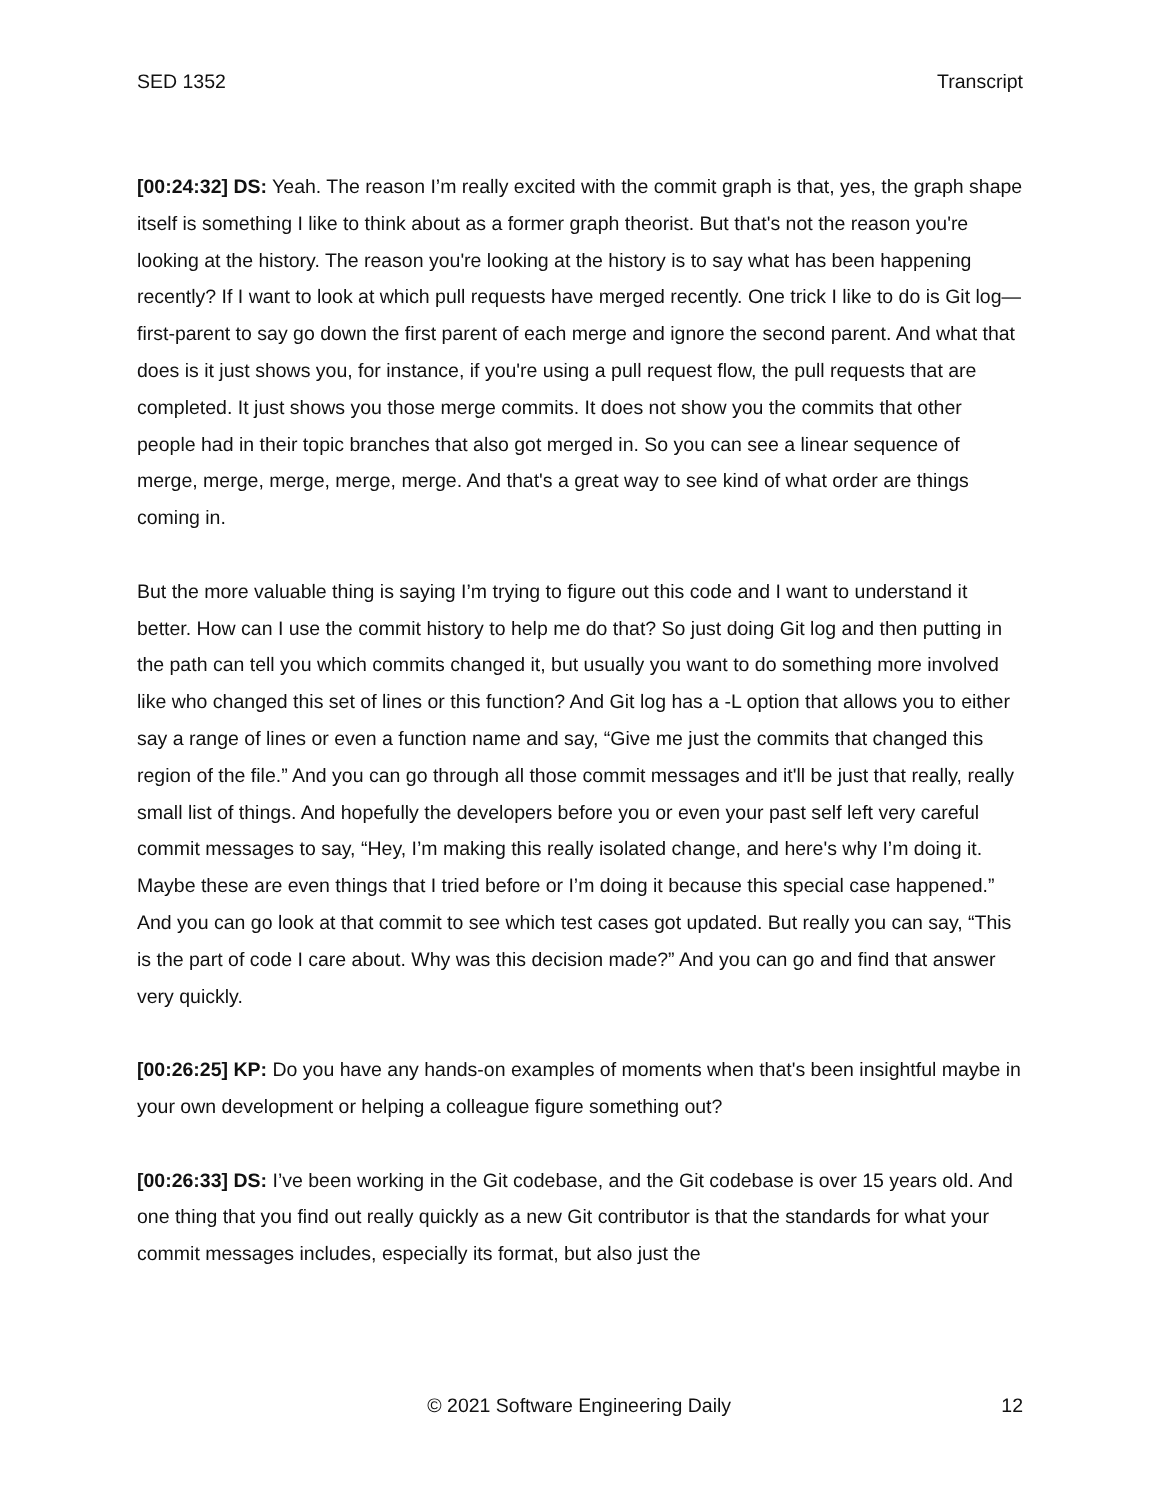SED 1352 Transcript
[00:24:32] DS: Yeah. The reason I’m really excited with the commit graph is that, yes, the graph shape itself is something I like to think about as a former graph theorist. But that's not the reason you're looking at the history. The reason you're looking at the history is to say what has been happening recently? If I want to look at which pull requests have merged recently. One trick I like to do is Git log—first-parent to say go down the first parent of each merge and ignore the second parent. And what that does is it just shows you, for instance, if you're using a pull request flow, the pull requests that are completed. It just shows you those merge commits. It does not show you the commits that other people had in their topic branches that also got merged in. So you can see a linear sequence of merge, merge, merge, merge, merge. And that's a great way to see kind of what order are things coming in.
But the more valuable thing is saying I’m trying to figure out this code and I want to understand it better. How can I use the commit history to help me do that? So just doing Git log and then putting in the path can tell you which commits changed it, but usually you want to do something more involved like who changed this set of lines or this function? And Git log has a -L option that allows you to either say a range of lines or even a function name and say, “Give me just the commits that changed this region of the file.” And you can go through all those commit messages and it'll be just that really, really small list of things. And hopefully the developers before you or even your past self left very careful commit messages to say, “Hey, I’m making this really isolated change, and here's why I’m doing it. Maybe these are even things that I tried before or I’m doing it because this special case happened.” And you can go look at that commit to see which test cases got updated. But really you can say, “This is the part of code I care about. Why was this decision made?” And you can go and find that answer very quickly.
[00:26:25] KP: Do you have any hands-on examples of moments when that's been insightful maybe in your own development or helping a colleague figure something out?
[00:26:33] DS: I’ve been working in the Git codebase, and the Git codebase is over 15 years old. And one thing that you find out really quickly as a new Git contributor is that the standards for what your commit messages includes, especially its format, but also just the
© 2021 Software Engineering Daily 12